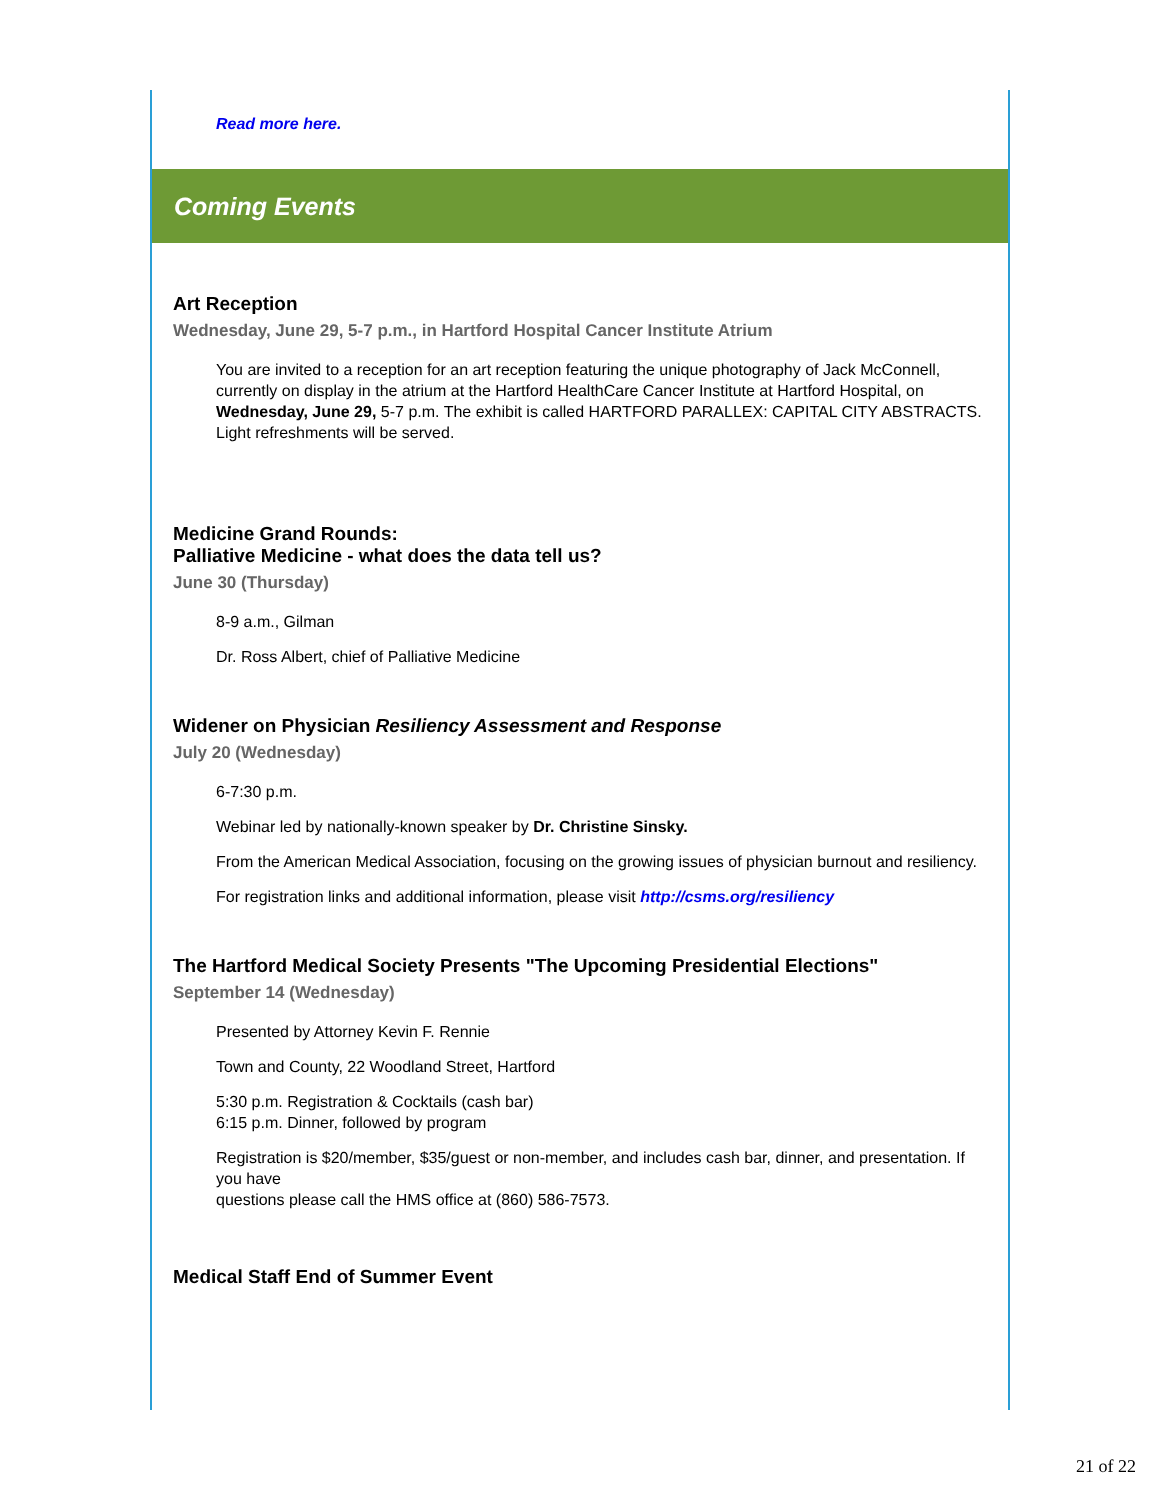Read more here.
Coming Events
Art Reception
Wednesday, June 29, 5-7 p.m., in Hartford Hospital Cancer Institute Atrium
You are invited to a reception for an art reception featuring the unique photography of Jack McConnell, currently on display in the atrium at the Hartford HealthCare Cancer Institute at Hartford Hospital, on Wednesday, June 29, 5-7 p.m. The exhibit is called HARTFORD PARALLEX: CAPITAL CITY ABSTRACTS. Light refreshments will be served.
Medicine Grand Rounds:
Palliative Medicine - what does the data tell us?
June 30 (Thursday)
8-9 a.m., Gilman
Dr. Ross Albert, chief of Palliative Medicine
Widener on Physician Resiliency Assessment and Response
July 20 (Wednesday)
6-7:30 p.m.
Webinar led by nationally-known speaker by Dr. Christine Sinsky.
From the American Medical Association, focusing on the growing issues of physician burnout and resiliency.
For registration links and additional information, please visit http://csms.org/resiliency
The Hartford Medical Society Presents "The Upcoming Presidential Elections"
September 14 (Wednesday)
Presented by Attorney Kevin F. Rennie
Town and County, 22 Woodland Street, Hartford
5:30 p.m. Registration & Cocktails (cash bar)
6:15 p.m. Dinner, followed by program
Registration is $20/member, $35/guest or non-member, and includes cash bar, dinner, and presentation. If you have
questions please call the HMS office at (860) 586-7573.
Medical Staff End of Summer Event
21 of 22